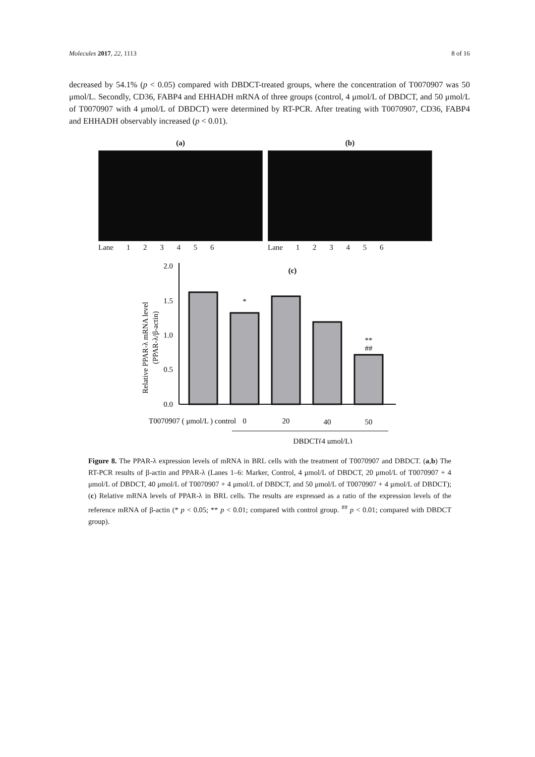Molecules 2017, 22, 1113 8 of 16
decreased by 54.1% (p < 0.05) compared with DBDCT-treated groups, where the concentration of T0070907 was 50 μmol/L. Secondly, CD36, FABP4 and EHHADH mRNA of three groups (control, 4 μmol/L of DBDCT, and 50 μmol/L of T0070907 with 4 μmol/L of DBDCT) were determined by RT-PCR. After treating with T0070907, CD36, FABP4 and EHHADH observably increased (p < 0.01).
(a)
Lane 1 2 3 4 5 6
(b)
Lane 1 2 3 4 5 6
(c)
Relative PPAR-λ mRNA level
(PPAR-λ/β-actin)
2.0
1.5
1.0
0.5
0.0
*
**
##
T0070907 ( μmol/L ) control
0
20
40
50
DBDCT(4 μmol/L)
Figure 8. The PPAR-λ expression levels of mRNA in BRL cells with the treatment of T0070907 and DBDCT. (a,b) The RT-PCR results of β-actin and PPAR-λ (Lanes 1–6: Marker, Control, 4 μmol/L of DBDCT, 20 μmol/L of T0070907 + 4 μmol/L of DBDCT, 40 μmol/L of T0070907 + 4 μmol/L of DBDCT, and 50 μmol/L of T0070907 + 4 μmol/L of DBDCT); (c) Relative mRNA levels of PPAR-λ in BRL cells. The results are expressed as a ratio of the expression levels of the reference mRNA of β-actin (* p < 0.05; ** p < 0.01; compared with control group. <sup>##</sup> p < 0.01; compared with DBDCT group).